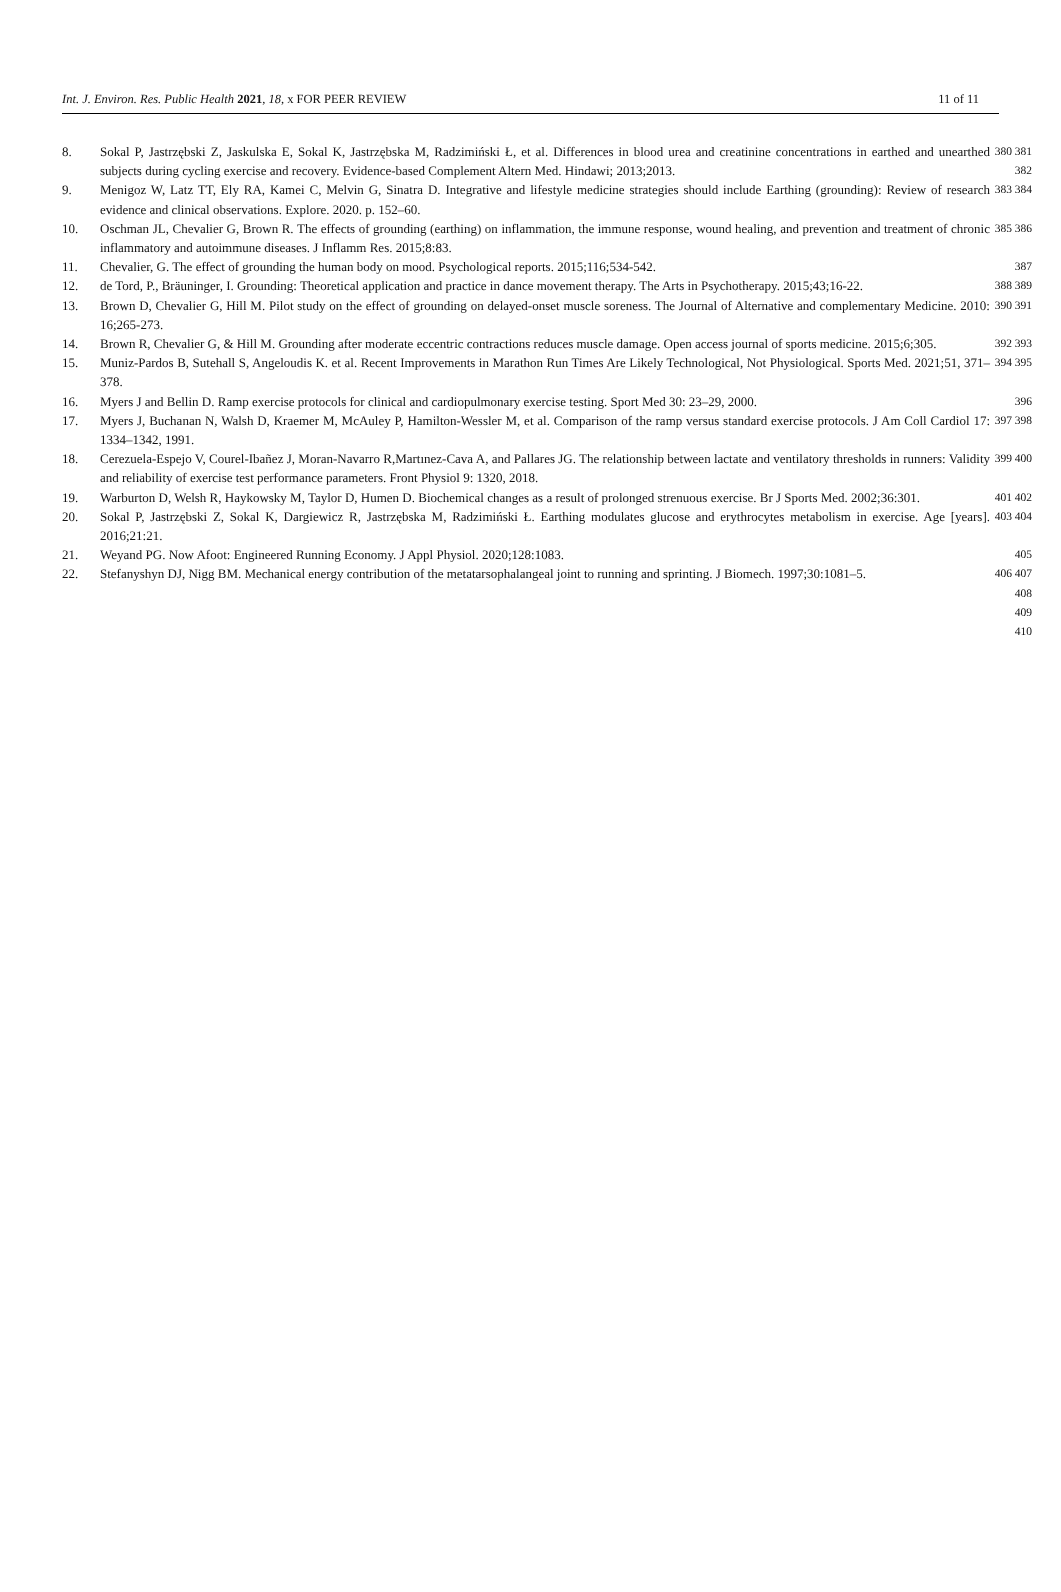Int. J. Environ. Res. Public Health 2021, 18, x FOR PEER REVIEW 11 of 11
8. Sokal P, Jastrzębski Z, Jaskulska E, Sokal K, Jastrzębska M, Radzimiński Ł, et al. Differences in blood urea and creatinine concentrations in earthed and unearthed subjects during cycling exercise and recovery. Evidence-based Complement Altern Med. Hindawi; 2013;2013.
380 381 382
9. Menigoz W, Latz TT, Ely RA, Kamei C, Melvin G, Sinatra D. Integrative and lifestyle medicine strategies should include Earthing (grounding): Review of research evidence and clinical observations. Explore. 2020. p. 152–60.
383 384
10. Oschman JL, Chevalier G, Brown R. The effects of grounding (earthing) on inflammation, the immune response, wound healing, and prevention and treatment of chronic inflammatory and autoimmune diseases. J Inflamm Res. 2015;8:83.
385 386
11. Chevalier, G. The effect of grounding the human body on mood. Psychological reports. 2015;116;534-542. 387
12. de Tord, P., Bräuninger, I. Grounding: Theoretical application and practice in dance movement therapy. The Arts in Psychotherapy. 2015;43;16-22.
388 389
13. Brown D, Chevalier G, Hill M. Pilot study on the effect of grounding on delayed-onset muscle soreness. The Journal of Alternative and complementary Medicine. 2010: 16;265-273.
390 391
14. Brown R, Chevalier G, & Hill M. Grounding after moderate eccentric contractions reduces muscle damage. Open access journal of sports medicine. 2015;6;305.
392 393
15. Muniz-Pardos B, Sutehall S, Angeloudis K. et al. Recent Improvements in Marathon Run Times Are Likely Technological, Not Physiological. Sports Med. 2021;51, 371–378.
394 395
16. Myers J and Bellin D. Ramp exercise protocols for clinical and cardiopulmonary exercise testing. Sport Med 30: 23–29, 2000.
396
17. Myers J, Buchanan N, Walsh D, Kraemer M, McAuley P, Hamilton-Wessler M, et al. Comparison of the ramp versus standard exercise protocols. J Am Coll Cardiol 17: 1334–1342, 1991.
397 398
18. Cerezuela-Espejo V, Courel-Ibañez J, Moran-Navarro R,Martınez-Cava A, and Pallares JG. The relationship between lactate and ventilatory thresholds in runners: Validity and reliability of exercise test performance parameters. Front Physiol 9: 1320, 2018.
399 400
19. Warburton D, Welsh R, Haykowsky M, Taylor D, Humen D. Biochemical changes as a result of prolonged strenuous exercise. Br J Sports Med. 2002;36:301.
401 402
20. Sokal P, Jastrzębski Z, Sokal K, Dargiewicz R, Jastrzębska M, Radzimiński Ł. Earthing modulates glucose and erythrocytes metabolism in exercise. Age [years]. 2016;21:21.
403 404
21. Weyand PG. Now Afoot: Engineered Running Economy. J Appl Physiol. 2020;128:1083. 405
22. Stefanyshyn DJ, Nigg BM. Mechanical energy contribution of the metatarsophalangeal joint to running and sprinting. J Biomech. 1997;30:1081–5.
406 407
408
409
410